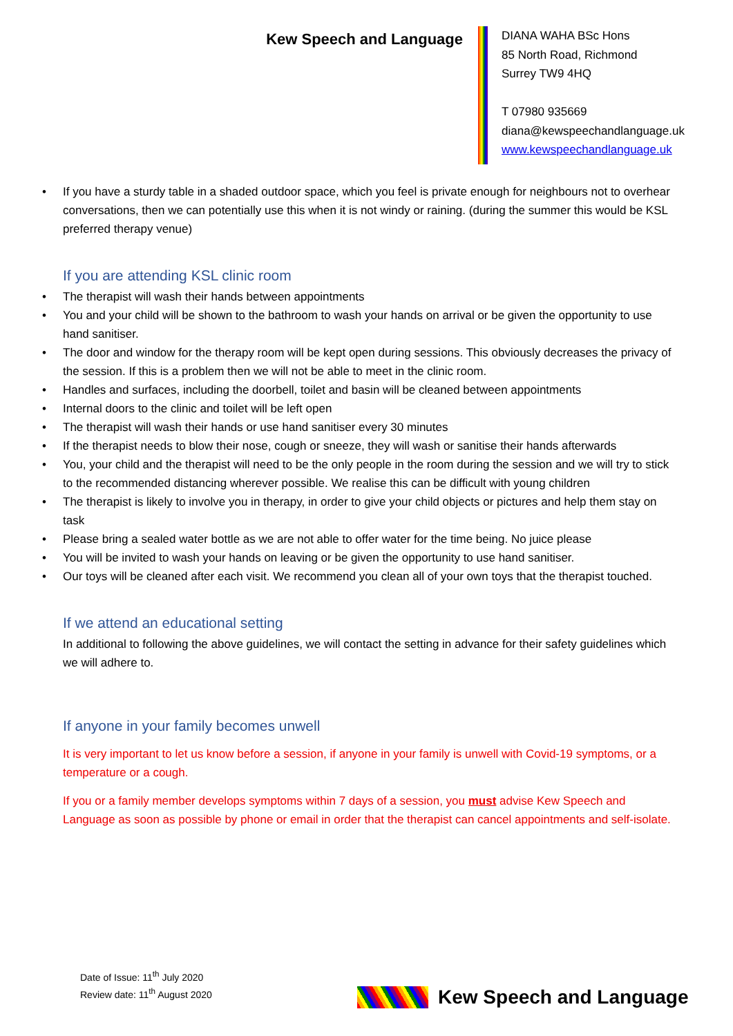Kew Speech and Language
DIANA WAHA BSc Hons
85 North Road, Richmond
Surrey TW9 4HQ
T 07980 935669
diana@kewspeechandlanguage.uk
www.kewspeechandlanguage.uk
• If you have a sturdy table in a shaded outdoor space, which you feel is private enough for neighbours not to overhear conversations, then we can potentially use this when it is not windy or raining. (during the summer this would be KSL preferred therapy venue)
If you are attending KSL clinic room
• The therapist will wash their hands between appointments
• You and your child will be shown to the bathroom to wash your hands on arrival or be given the opportunity to use hand sanitiser.
• The door and window for the therapy room will be kept open during sessions. This obviously decreases the privacy of the session. If this is a problem then we will not be able to meet in the clinic room.
• Handles and surfaces, including the doorbell, toilet and basin will be cleaned between appointments
• Internal doors to the clinic and toilet will be left open
• The therapist will wash their hands or use hand sanitiser every 30 minutes
• If the therapist needs to blow their nose, cough or sneeze, they will wash or sanitise their hands afterwards
• You, your child and the therapist will need to be the only people in the room during the session and we will try to stick to the recommended distancing wherever possible. We realise this can be difficult with young children
• The therapist is likely to involve you in therapy, in order to give your child objects or pictures and help them stay on task
• Please bring a sealed water bottle as we are not able to offer water for the time being. No juice please
• You will be invited to wash your hands on leaving or be given the opportunity to use hand sanitiser.
• Our toys will be cleaned after each visit. We recommend you clean all of your own toys that the therapist touched.
If we attend an educational setting
In additional to following the above guidelines, we will contact the setting in advance for their safety guidelines which we will adhere to.
If anyone in your family becomes unwell
It is very important to let us know before a session, if anyone in your family is unwell with Covid-19 symptoms, or a temperature or a cough.
If you or a family member develops symptoms within 7 days of a session, you must advise Kew Speech and Language as soon as possible by phone or email in order that the therapist can cancel appointments and self-isolate.
Date of Issue: 11<sup>th</sup> July 2020
Review date: 11<sup>th</sup> August 2020
Kew Speech and Language